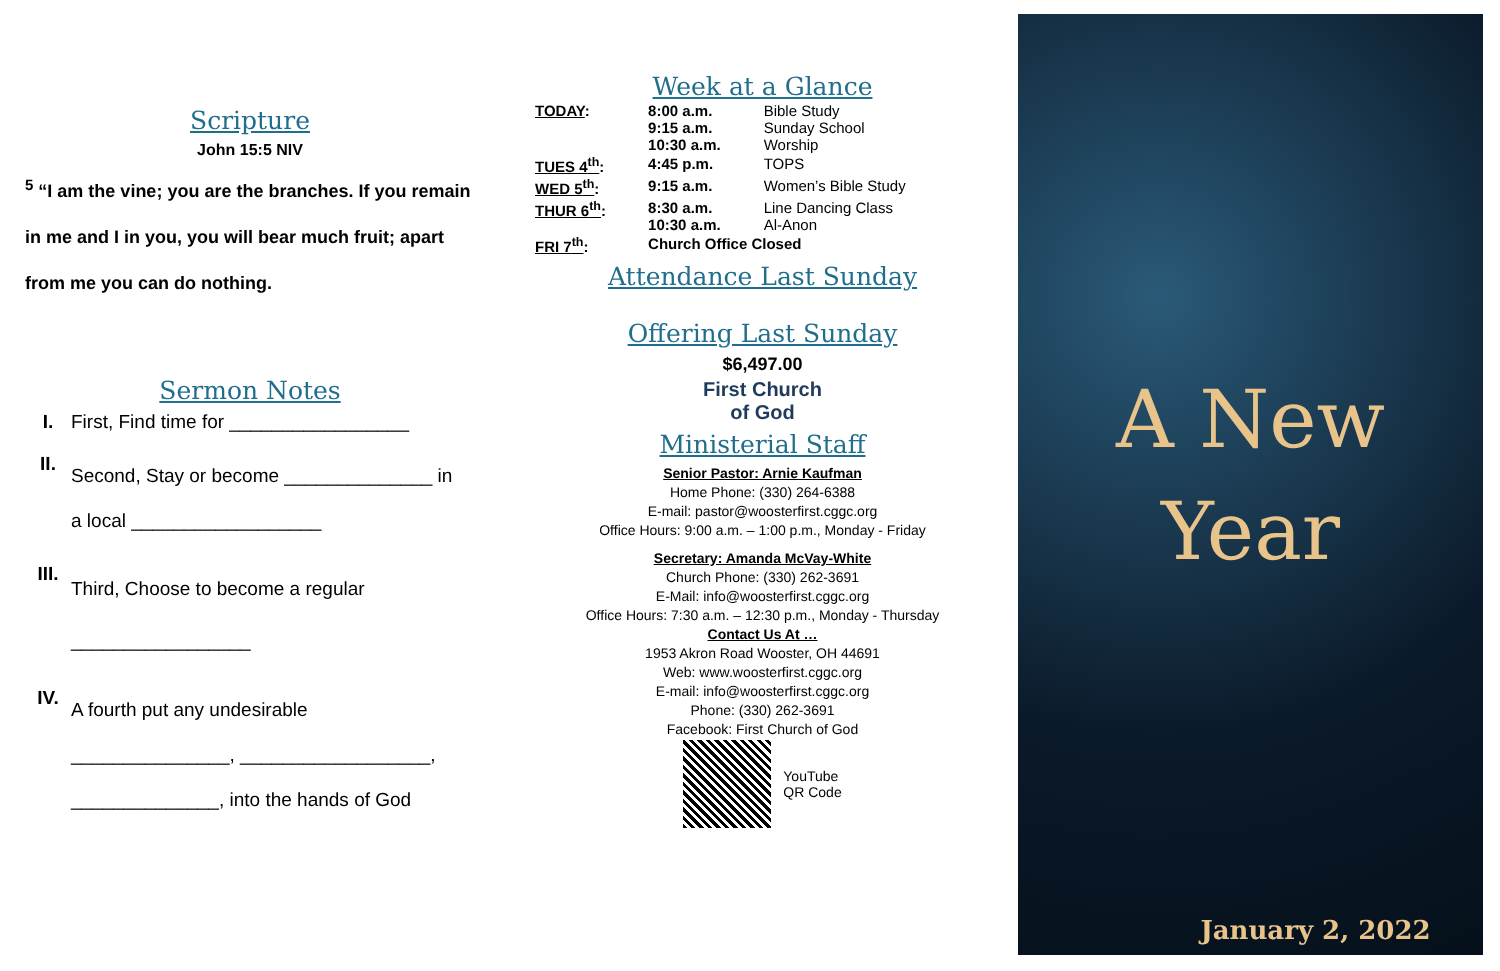Scripture
John 15:5 NIV
<sup>5</sup> “I am the vine; you are the branches. If you remain in me and I in you, you will bear much fruit; apart from me you can do nothing.
Sermon Notes
I. First, Find time for _________________
II.
Second, Stay or become ______________ in
a local __________________
III.
Third, Choose to become a regular
_________________
IV.
A fourth put any undesirable
_______________, __________________,
______________, into the hands of God
Week at a Glance
| TODAY : | 8:00 a.m. 9:15 a.m. 10:30 a.m. | Bible Study Sunday School Worship |
| TUES 4<sup>th</sup> : | 4:45 p.m. | TOPS |
| WED 5<sup>th</sup> : | 9:15 a.m. | Women’s Bible Study |
| THUR 6<sup>th</sup> : | 8:30 a.m. 10:30 a.m. | Line Dancing Class Al-Anon |
| FRI 7<sup>th</sup> : | Church Office Closed | |
Attendance Last Sunday
Offering Last Sunday
$6,497.00
First Church
of God
Ministerial Staff
Senior Pastor: Arnie Kaufman
Home Phone: (330) 264-6388
E-mail: pastor@woosterfirst.cggc.org
Office Hours: 9:00 a.m. – 1:00 p.m., Monday - Friday
Secretary: Amanda McVay-White
Church Phone: (330) 262-3691
E-Mail: info@woosterfirst.cggc.org
Office Hours: 7:30 a.m. – 12:30 p.m., Monday - Thursday
Contact Us At …
1953 Akron Road Wooster, OH 44691
Web: www.woosterfirst.cggc.org
E-mail: info@woosterfirst.cggc.org
Phone: (330) 262-3691
Facebook: First Church of God
YouTube
QR Code
A New
Year
January 2, 2022